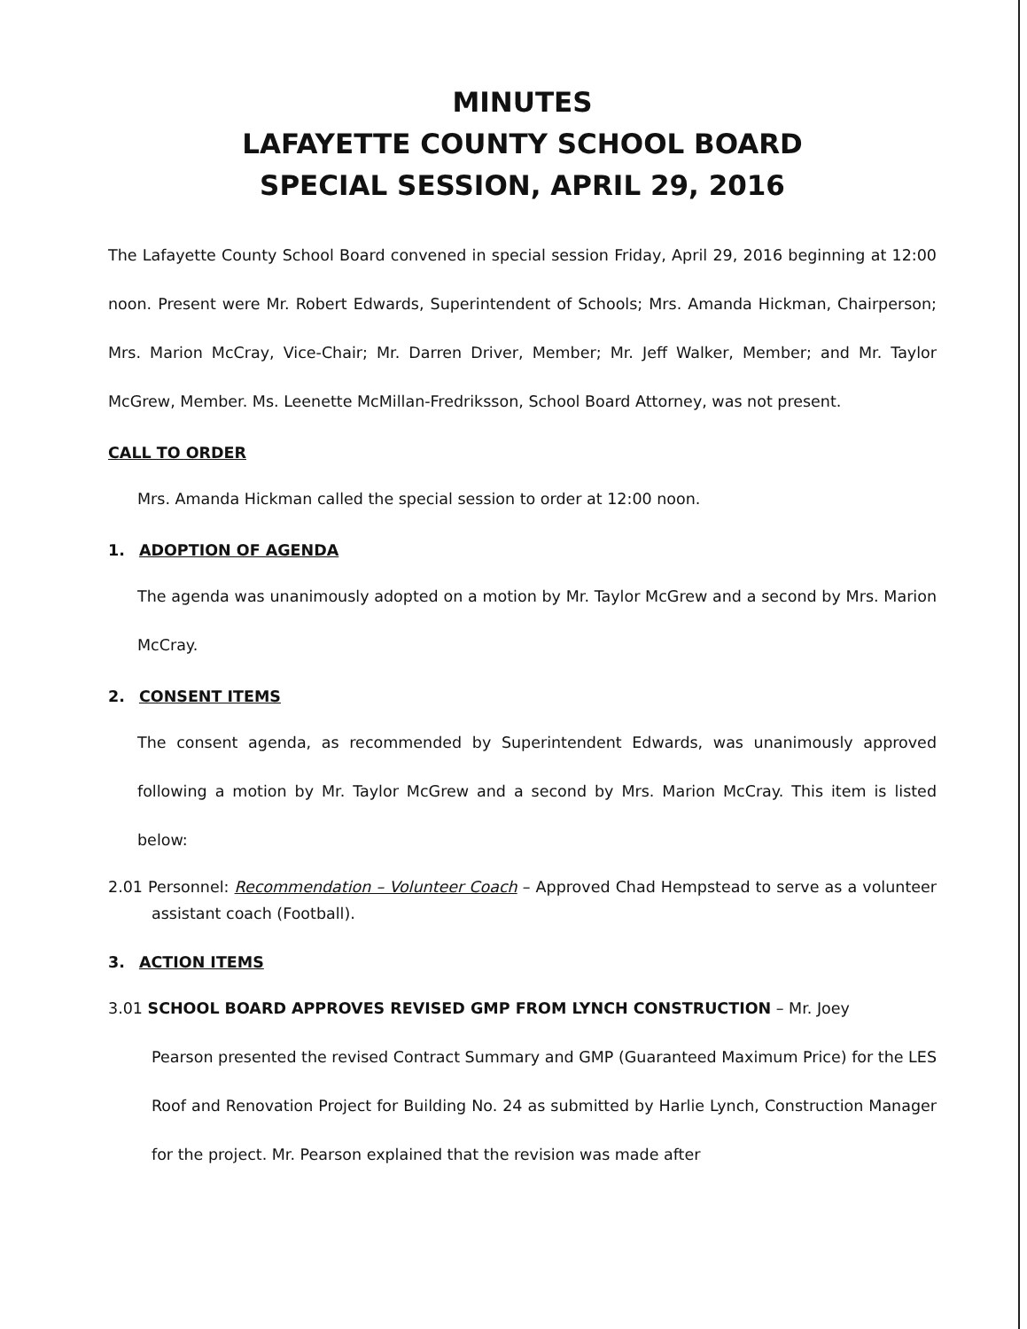MINUTES
LAFAYETTE COUNTY SCHOOL BOARD
SPECIAL SESSION, APRIL 29, 2016
The Lafayette County School Board convened in special session Friday, April 29, 2016 beginning at 12:00 noon. Present were Mr. Robert Edwards, Superintendent of Schools; Mrs. Amanda Hickman, Chairperson; Mrs. Marion McCray, Vice-Chair; Mr. Darren Driver, Member; Mr. Jeff Walker, Member; and Mr. Taylor McGrew, Member. Ms. Leenette McMillan-Fredriksson, School Board Attorney, was not present.
CALL TO ORDER
Mrs. Amanda Hickman called the special session to order at 12:00 noon.
1. ADOPTION OF AGENDA
The agenda was unanimously adopted on a motion by Mr. Taylor McGrew and a second by Mrs. Marion McCray.
2. CONSENT ITEMS
The consent agenda, as recommended by Superintendent Edwards, was unanimously approved following a motion by Mr. Taylor McGrew and a second by Mrs. Marion McCray. This item is listed below:
2.01 Personnel: Recommendation – Volunteer Coach – Approved Chad Hempstead to serve as a volunteer assistant coach (Football).
3. ACTION ITEMS
3.01 SCHOOL BOARD APPROVES REVISED GMP FROM LYNCH CONSTRUCTION – Mr. Joey
Pearson presented the revised Contract Summary and GMP (Guaranteed Maximum Price) for the LES Roof and Renovation Project for Building No. 24 as submitted by Harlie Lynch, Construction Manager for the project. Mr. Pearson explained that the revision was made after